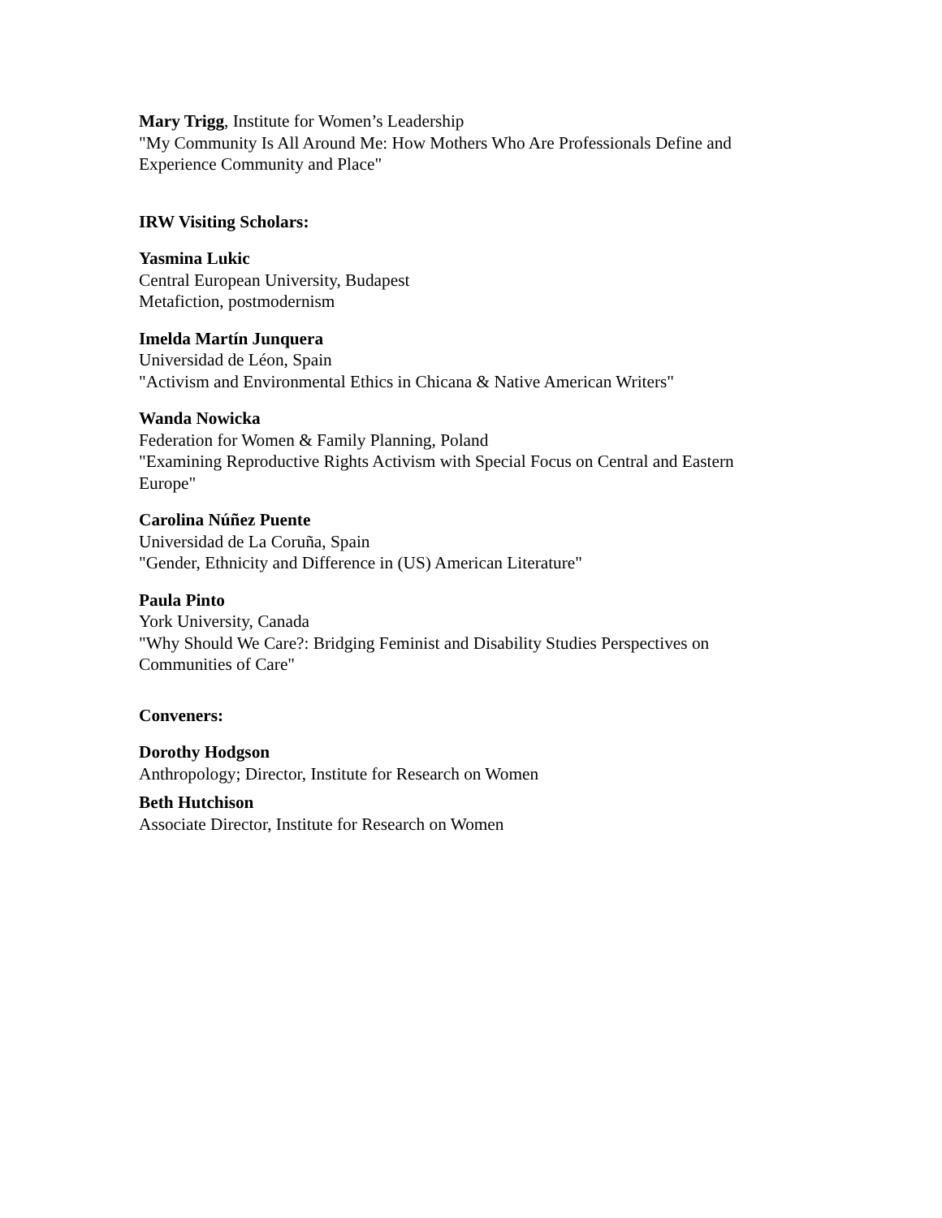Mary Trigg, Institute for Women’s Leadership
"My Community Is All Around Me: How Mothers Who Are Professionals Define and Experience Community and Place"
IRW Visiting Scholars:
Yasmina Lukic
Central European University, Budapest
Metafiction, postmodernism
Imelda Martín Junquera
Universidad de Léon, Spain
"Activism and Environmental Ethics in Chicana & Native American Writers"
Wanda Nowicka
Federation for Women & Family Planning, Poland
"Examining Reproductive Rights Activism with Special Focus on Central and Eastern Europe"
Carolina Núñez Puente
Universidad de La Coruña, Spain
"Gender, Ethnicity and Difference in (US) American Literature"
Paula Pinto
York University, Canada
"Why Should We Care?: Bridging Feminist and Disability Studies Perspectives on Communities of Care"
Conveners:
Dorothy Hodgson
Anthropology; Director, Institute for Research on Women
Beth Hutchison
Associate Director, Institute for Research on Women